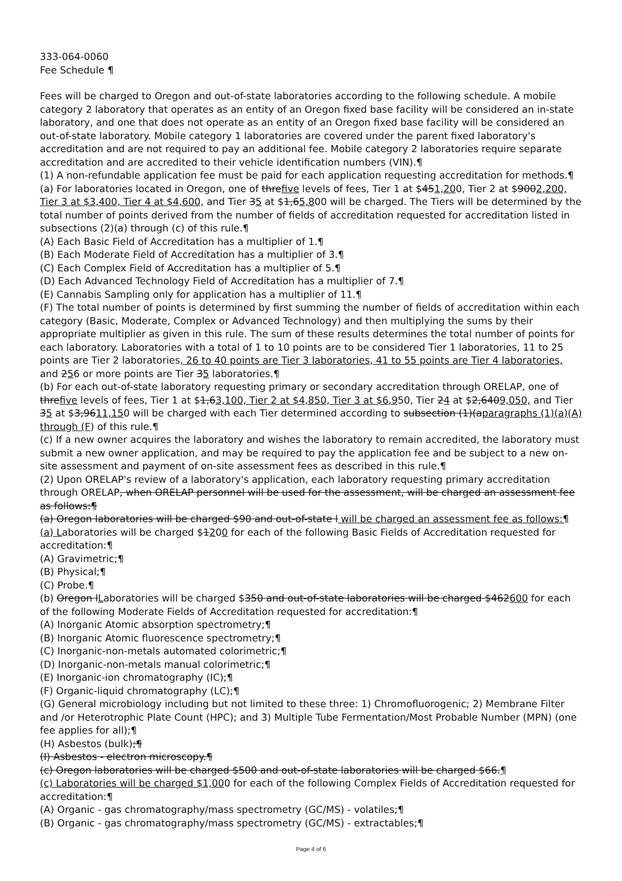333-064-0060
Fee Schedule ¶
Fees will be charged to Oregon and out-of-state laboratories according to the following schedule. A mobile category 2 laboratory that operates as an entity of an Oregon fixed base facility will be considered an in-state laboratory, and one that does not operate as an entity of an Oregon fixed base facility will be considered an out-of-state laboratory. Mobile category 1 laboratories are covered under the parent fixed laboratory's accreditation and are not required to pay an additional fee. Mobile category 2 laboratories require separate accreditation and are accredited to their vehicle identification numbers (VIN).¶
(1) A non-refundable application fee must be paid for each application requesting accreditation for methods.¶
(a) For laboratories located in Oregon, one of threfive levels of fees, Tier 1 at $451,200, Tier 2 at $9002,200, Tier 3 at $3,400, Tier 4 at $4,600, and Tier 35 at $1,65,800 will be charged. The Tiers will be determined by the total number of points derived from the number of fields of accreditation requested for accreditation listed in subsections (2)(a) through (c) of this rule.¶
(A) Each Basic Field of Accreditation has a multiplier of 1.¶
(B) Each Moderate Field of Accreditation has a multiplier of 3.¶
(C) Each Complex Field of Accreditation has a multiplier of 5.¶
(D) Each Advanced Technology Field of Accreditation has a multiplier of 7.¶
(E) Cannabis Sampling only for application has a multiplier of 11.¶
(F) The total number of points is determined by first summing the number of fields of accreditation within each category (Basic, Moderate, Complex or Advanced Technology) and then multiplying the sums by their appropriate multiplier as given in this rule. The sum of these results determines the total number of points for each laboratory. Laboratories with a total of 1 to 10 points are to be considered Tier 1 laboratories, 11 to 25 points are Tier 2 laboratories, 26 to 40 points are Tier 3 laboratories, 41 to 55 points are Tier 4 laboratories, and 256 or more points are Tier 35 laboratories.¶
(b) For each out-of-state laboratory requesting primary or secondary accreditation through ORELAP, one of threfive levels of fees, Tier 1 at $1,63,100, Tier 2 at $4,850, Tier 3 at $6,950, Tier 24 at $2,6409,050, and Tier 35 at $3,9611,150 will be charged with each Tier determined according to subsection (1)(aparagraphs (1)(a)(A) through (F) of this rule.¶
(c) If a new owner acquires the laboratory and wishes the laboratory to remain accredited, the laboratory must submit a new owner application, and may be required to pay the application fee and be subject to a new on-site assessment and payment of on-site assessment fees as described in this rule.¶
(2) Upon ORELAP's review of a laboratory's application, each laboratory requesting primary accreditation through ORELAP, when ORELAP personnel will be used for the assessment, will be charged an assessment fee as follows:¶
(a) Oregon laboratories will be charged $90 and out-of-state l will be charged an assessment fee as follows:¶
(a) Laboratories will be charged $1200 for each of the following Basic Fields of Accreditation requested for accreditation:¶
(A) Gravimetric;¶
(B) Physical;¶
(C) Probe.¶
(b) Oregon lLaboratories will be charged $350 and out-of-state laboratories will be charged $462600 for each of the following Moderate Fields of Accreditation requested for accreditation:¶
(A) Inorganic Atomic absorption spectrometry;¶
(B) Inorganic Atomic fluorescence spectrometry;¶
(C) Inorganic-non-metals automated colorimetric;¶
(D) Inorganic-non-metals manual colorimetric;¶
(E) Inorganic-ion chromatography (IC);¶
(F) Organic-liquid chromatography (LC);¶
(G) General microbiology including but not limited to these three: 1) Chromofluorogenic; 2) Membrane Filter and /or Heterotrophic Plate Count (HPC); and 3) Multiple Tube Fermentation/Most Probable Number (MPN) (one fee applies for all);¶
(H) Asbestos (bulk);¶
(I) Asbestos - electron microscopy.¶
(c) Oregon laboratories will be charged $500 and out-of-state laboratories will be charged $66.¶
(c) Laboratories will be charged $1,000 for each of the following Complex Fields of Accreditation requested for accreditation:¶
(A) Organic - gas chromatography/mass spectrometry (GC/MS) - volatiles;¶
(B) Organic - gas chromatography/mass spectrometry (GC/MS) - extractables;¶
Page 4 of 6